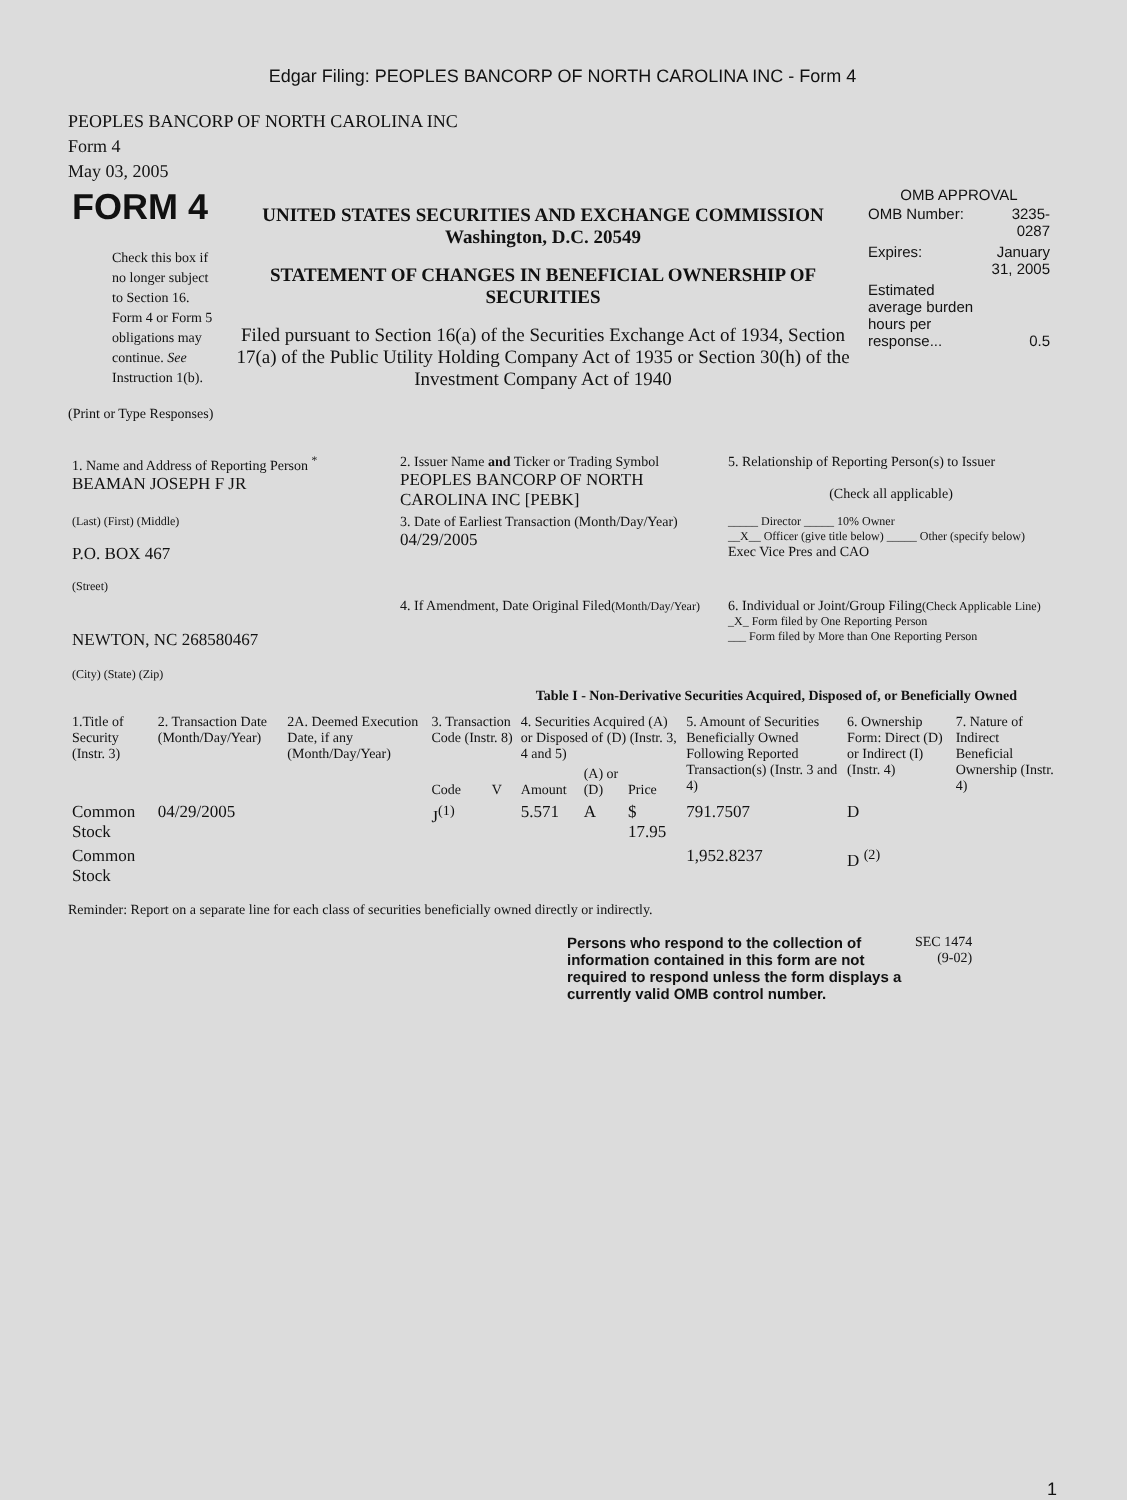Edgar Filing: PEOPLES BANCORP OF NORTH CAROLINA INC - Form 4
PEOPLES BANCORP OF NORTH CAROLINA INC
Form 4
May 03, 2005
| FORM 4 Check this box if no longer subject to Section 16. Form 4 or Form 5 obligations may continue. See Instruction 1(b). | UNITED STATES SECURITIES AND EXCHANGE COMMISSION Washington, D.C. 20549 STATEMENT OF CHANGES IN BENEFICIAL OWNERSHIP OF SECURITIES Filed pursuant to Section 16(a) of the Securities Exchange Act of 1934, Section 17(a) of the Public Utility Holding Company Act of 1935 or Section 30(h) of the Investment Company Act of 1940 | OMB APPROVAL / OMB Number: / 3235-0287 / / Expires: / January 31, 2005 / / Estimated average burden hours per response... / 0.5 / |
(Print or Type Responses)
| 1. Name and Address of Reporting Person <sup>*</sup> BEAMAN JOSEPH F JR | 2. Issuer Name and Ticker or Trading Symbol PEOPLES BANCORP OF NORTH CAROLINA INC [PEBK] | 5. Relationship of Reporting Person(s) to Issuer (Check all applicable) |
| (Last) (First) (Middle) P.O. BOX 467 (Street) | 3. Date of Earliest Transaction (Month/Day/Year) 04/29/2005 | _____ Director _____ 10% Owner __X__ Officer (give title below) _____ Other (specify below) Exec Vice Pres and CAO |
| NEWTON, NC 268580467 (City) (State) (Zip) | 4. If Amendment, Date Original Filed (Month/Day/Year) | 6. Individual or Joint/Group Filing (Check Applicable Line) _X_ Form filed by One Reporting Person ___ Form filed by More than One Reporting Person |
Table I - Non-Derivative Securities Acquired, Disposed of, or Beneficially Owned
| 1.Title of Security (Instr. 3) | 2. Transaction Date (Month/Day/Year) | 2A. Deemed Execution Date, if any (Month/Day/Year) | 3. Transaction Code (Instr. 8) | | 4. Securities Acquired (A) or Disposed of (D) (Instr. 3, 4 and 5) | | | 5. Amount of Securities Beneficially Owned Following Reported Transaction(s) (Instr. 3 and 4) | 6. Ownership Form: Direct (D) or Indirect (I) (Instr. 4) | 7. Nature of Indirect Beneficial Ownership (Instr. 4) |
| --- | --- | --- | --- | --- | --- | --- | --- | --- | --- | --- |
| | | | Code | V | Amount | (A) or (D) | Price | | | |
| Common Stock | 04/29/2005 | | J<sup>(1)</sup> | | 5.571 | A | $ 17.95 | 791.7507 | D | |
| Common Stock | | | | | | | | 1,952.8237 | D <sup>(2)</sup> | |
Reminder: Report on a separate line for each class of securities beneficially owned directly or indirectly.
| Persons who respond to the collection of information contained in this form are not required to respond unless the form displays a currently valid OMB control number. | SEC 1474 (9-02) |
1